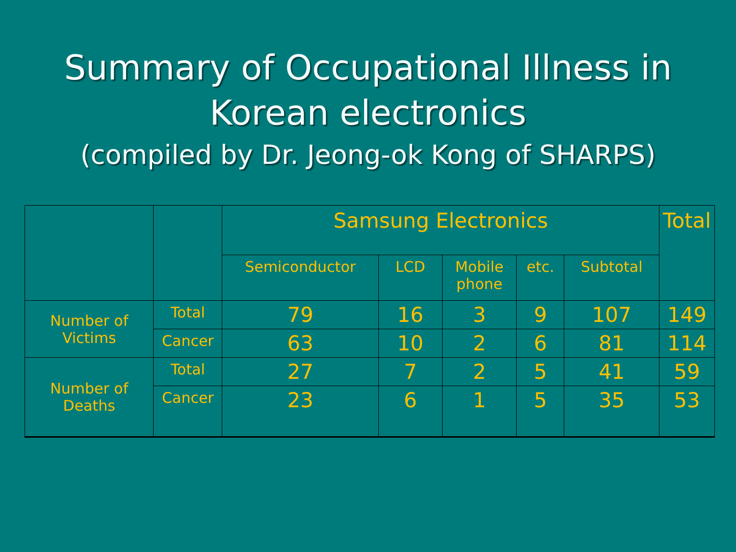Summary of Occupational Illness in Korean electronics
(compiled by Dr. Jeong-ok Kong of SHARPS)
| | | Samsung Electronics | | | | | Total |
| --- | --- | --- | --- | --- | --- | --- | --- |
| | | Semiconductor | LCD | Mobile phone | etc. | Subtotal | |
| Number of Victims | Total | 79 | 16 | 3 | 9 | 107 | 149 |
| | Cancer | 63 | 10 | 2 | 6 | 81 | 114 |
| Number of Deaths | Total | 27 | 7 | 2 | 5 | 41 | 59 |
| | Cancer | 23 | 6 | 1 | 5 | 35 | 53 |